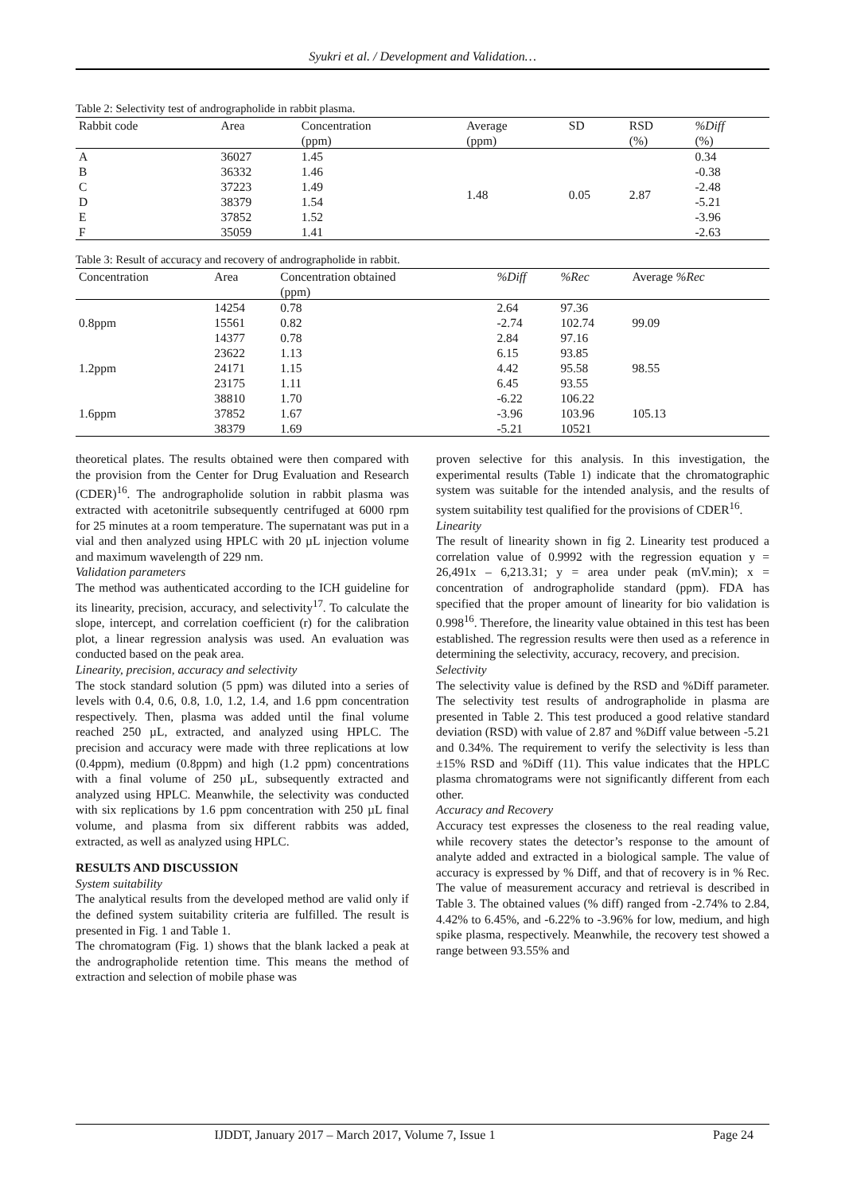Syukri et al. / Development and Validation…
Table 2: Selectivity test of andrographolide in rabbit plasma.
| Rabbit code | Area | Concentration (ppm) | Average (ppm) | SD | RSD (%) | %Diff (%) |
| --- | --- | --- | --- | --- | --- | --- |
| A | 36027 | 1.45 | 1.48 | 0.05 | 2.87 | 0.34 |
| B | 36332 | 1.46 | | | | -0.38 |
| C | 37223 | 1.49 | | | | -2.48 |
| D | 38379 | 1.54 | | | | -5.21 |
| E | 37852 | 1.52 | | | | -3.96 |
| F | 35059 | 1.41 | | | | -2.63 |
Table 3: Result of accuracy and recovery of andrographolide in rabbit.
| Concentration | Area | Concentration obtained (ppm) | %Diff | %Rec | Average %Rec |
| --- | --- | --- | --- | --- | --- |
| | 14254 | 0.78 | 2.64 | 97.36 | |
| 0.8ppm | 15561 | 0.82 | -2.74 | 102.74 | 99.09 |
| | 14377 | 0.78 | 2.84 | 97.16 | |
| | 23622 | 1.13 | 6.15 | 93.85 | |
| 1.2ppm | 24171 | 1.15 | 4.42 | 95.58 | 98.55 |
| | 23175 | 1.11 | 6.45 | 93.55 | |
| | 38810 | 1.70 | -6.22 | 106.22 | |
| 1.6ppm | 37852 | 1.67 | -3.96 | 103.96 | 105.13 |
| | 38379 | 1.69 | -5.21 | 10521 | |
theoretical plates. The results obtained were then compared with the provision from the Center for Drug Evaluation and Research (CDER)<sup>16</sup>. The andrographolide solution in rabbit plasma was extracted with acetonitrile subsequently centrifuged at 6000 rpm for 25 minutes at a room temperature. The supernatant was put in a vial and then analyzed using HPLC with 20 µL injection volume and maximum wavelength of 229 nm.
Validation parameters
The method was authenticated according to the ICH guideline for its linearity, precision, accuracy, and selectivity<sup>17</sup>. To calculate the slope, intercept, and correlation coefficient (r) for the calibration plot, a linear regression analysis was used. An evaluation was conducted based on the peak area.
Linearity, precision, accuracy and selectivity
The stock standard solution (5 ppm) was diluted into a series of levels with 0.4, 0.6, 0.8, 1.0, 1.2, 1.4, and 1.6 ppm concentration respectively. Then, plasma was added until the final volume reached 250 µL, extracted, and analyzed using HPLC. The precision and accuracy were made with three replications at low (0.4ppm), medium (0.8ppm) and high (1.2 ppm) concentrations with a final volume of 250 µL, subsequently extracted and analyzed using HPLC. Meanwhile, the selectivity was conducted with six replications by 1.6 ppm concentration with 250 µL final volume, and plasma from six different rabbits was added, extracted, as well as analyzed using HPLC.
RESULTS AND DISCUSSION
System suitability
The analytical results from the developed method are valid only if the defined system suitability criteria are fulfilled. The result is presented in Fig. 1 and Table 1.
The chromatogram (Fig. 1) shows that the blank lacked a peak at the andrographolide retention time. This means the method of extraction and selection of mobile phase was
proven selective for this analysis. In this investigation, the experimental results (Table 1) indicate that the chromatographic system was suitable for the intended analysis, and the results of system suitability test qualified for the provisions of CDER<sup>16</sup>.
Linearity
The result of linearity shown in fig 2. Linearity test produced a correlation value of 0.9992 with the regression equation y = 26,491x – 6,213.31; y = area under peak (mV.min); x = concentration of andrographolide standard (ppm). FDA has specified that the proper amount of linearity for bio validation is 0.998<sup>16</sup>. Therefore, the linearity value obtained in this test has been established. The regression results were then used as a reference in determining the selectivity, accuracy, recovery, and precision.
Selectivity
The selectivity value is defined by the RSD and %Diff parameter. The selectivity test results of andrographolide in plasma are presented in Table 2. This test produced a good relative standard deviation (RSD) with value of 2.87 and %Diff value between -5.21 and 0.34%. The requirement to verify the selectivity is less than ±15% RSD and %Diff (11). This value indicates that the HPLC plasma chromatograms were not significantly different from each other.
Accuracy and Recovery
Accuracy test expresses the closeness to the real reading value, while recovery states the detector’s response to the amount of analyte added and extracted in a biological sample. The value of accuracy is expressed by % Diff, and that of recovery is in % Rec. The value of measurement accuracy and retrieval is described in Table 3. The obtained values (% diff) ranged from -2.74% to 2.84, 4.42% to 6.45%, and -6.22% to -3.96% for low, medium, and high spike plasma, respectively. Meanwhile, the recovery test showed a range between 93.55% and
IJDDT, January 2017 – March 2017, Volume 7, Issue 1 Page 24